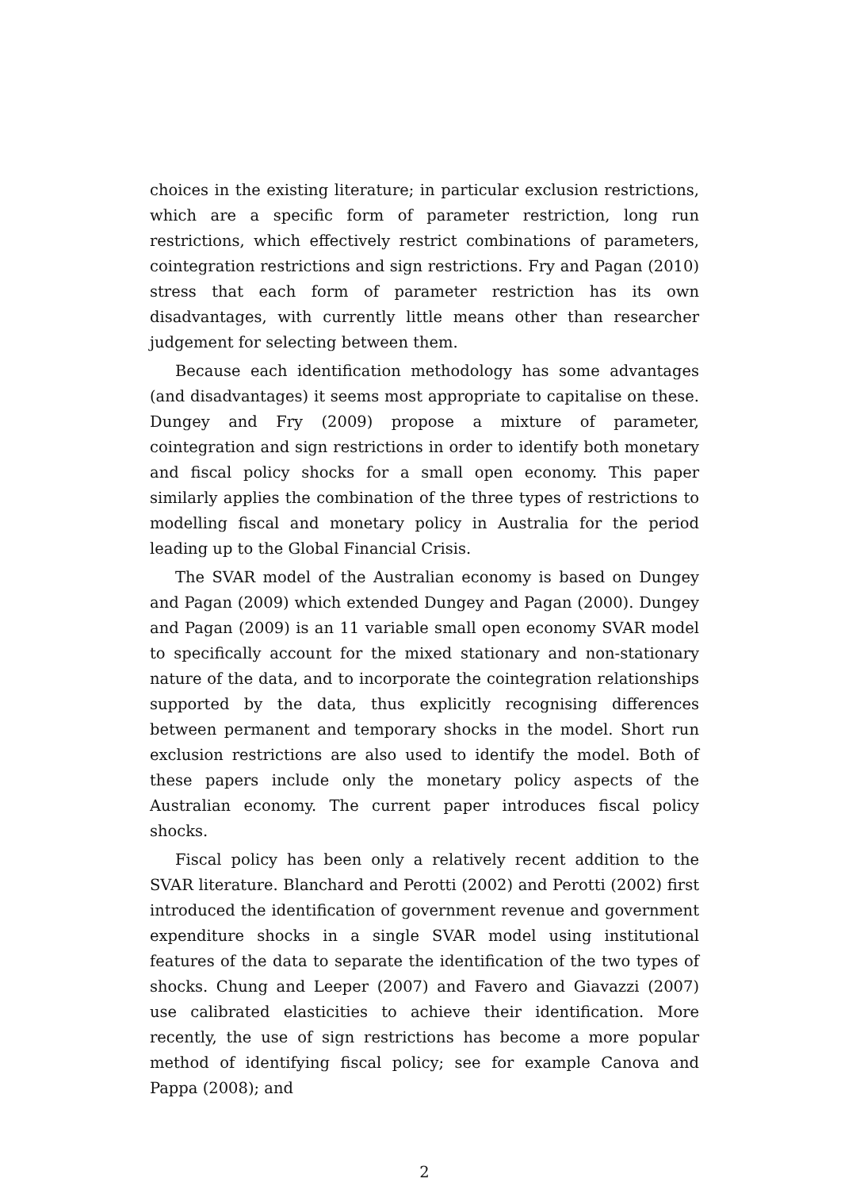choices in the existing literature; in particular exclusion restrictions, which are a specific form of parameter restriction, long run restrictions, which effectively restrict combinations of parameters, cointegration restrictions and sign restrictions. Fry and Pagan (2010) stress that each form of parameter restriction has its own disadvantages, with currently little means other than researcher judgement for selecting between them.
Because each identification methodology has some advantages (and disadvantages) it seems most appropriate to capitalise on these. Dungey and Fry (2009) propose a mixture of parameter, cointegration and sign restrictions in order to identify both monetary and fiscal policy shocks for a small open economy. This paper similarly applies the combination of the three types of restrictions to modelling fiscal and monetary policy in Australia for the period leading up to the Global Financial Crisis.
The SVAR model of the Australian economy is based on Dungey and Pagan (2009) which extended Dungey and Pagan (2000). Dungey and Pagan (2009) is an 11 variable small open economy SVAR model to specifically account for the mixed stationary and non-stationary nature of the data, and to incorporate the cointegration relationships supported by the data, thus explicitly recognising differences between permanent and temporary shocks in the model. Short run exclusion restrictions are also used to identify the model. Both of these papers include only the monetary policy aspects of the Australian economy. The current paper introduces fiscal policy shocks.
Fiscal policy has been only a relatively recent addition to the SVAR literature. Blanchard and Perotti (2002) and Perotti (2002) first introduced the identification of government revenue and government expenditure shocks in a single SVAR model using institutional features of the data to separate the identification of the two types of shocks. Chung and Leeper (2007) and Favero and Giavazzi (2007) use calibrated elasticities to achieve their identification. More recently, the use of sign restrictions has become a more popular method of identifying fiscal policy; see for example Canova and Pappa (2008); and
2